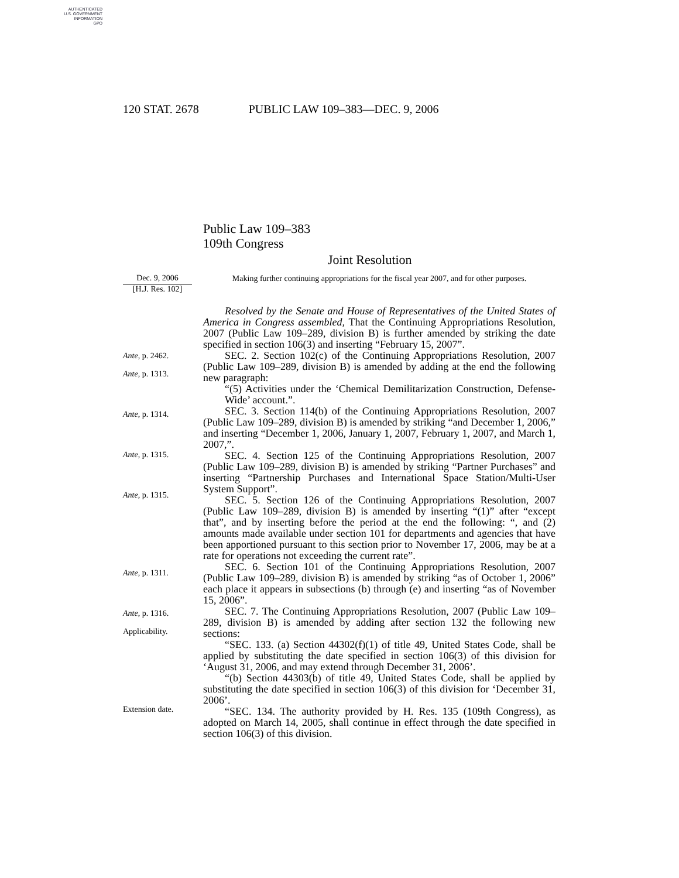AUTHENTICATED
U.S. GOVERNMENT
INFORMATION
GPO
120 STAT. 2678 PUBLIC LAW 109–383—DEC. 9, 2006
Public Law 109–383
109th Congress
Joint Resolution
Dec. 9, 2006
[H.J. Res. 102]
Making further continuing appropriations for the fiscal year 2007, and for other purposes.
Ante, p. 2462.
Ante, p. 1313.
Ante, p. 1314.
Ante, p. 1315.
Ante, p. 1315.
Ante, p. 1311.
Ante, p. 1316.
Applicability.
Extension date.
Resolved by the Senate and House of Representatives of the United States of America in Congress assembled, That the Continuing Appropriations Resolution, 2007 (Public Law 109–289, division B) is further amended by striking the date specified in section 106(3) and inserting “February 15, 2007”.
SEC. 2. Section 102(c) of the Continuing Appropriations Resolution, 2007 (Public Law 109–289, division B) is amended by adding at the end the following new paragraph:
“(5) Activities under the ‘Chemical Demilitarization Construction, Defense-Wide’ account.”.
SEC. 3. Section 114(b) of the Continuing Appropriations Resolution, 2007 (Public Law 109–289, division B) is amended by striking “and December 1, 2006,” and inserting “December 1, 2006, January 1, 2007, February 1, 2007, and March 1, 2007,”.
SEC. 4. Section 125 of the Continuing Appropriations Resolution, 2007 (Public Law 109–289, division B) is amended by striking “Partner Purchases” and inserting “Partnership Purchases and International Space Station/Multi-User System Support”.
SEC. 5. Section 126 of the Continuing Appropriations Resolution, 2007 (Public Law 109–289, division B) is amended by inserting “(1)” after “except that”, and by inserting before the period at the end the following: “, and (2) amounts made available under section 101 for departments and agencies that have been apportioned pursuant to this section prior to November 17, 2006, may be at a rate for operations not exceeding the current rate”.
SEC. 6. Section 101 of the Continuing Appropriations Resolution, 2007 (Public Law 109–289, division B) is amended by striking “as of October 1, 2006” each place it appears in subsections (b) through (e) and inserting “as of November 15, 2006”.
SEC. 7. The Continuing Appropriations Resolution, 2007 (Public Law 109–289, division B) is amended by adding after section 132 the following new sections:
“SEC. 133. (a) Section 44302(f)(1) of title 49, United States Code, shall be applied by substituting the date specified in section 106(3) of this division for ‘August 31, 2006, and may extend through December 31, 2006’.
“(b) Section 44303(b) of title 49, United States Code, shall be applied by substituting the date specified in section 106(3) of this division for ‘December 31, 2006’.
“SEC. 134. The authority provided by H. Res. 135 (109th Congress), as adopted on March 14, 2005, shall continue in effect through the date specified in section 106(3) of this division.